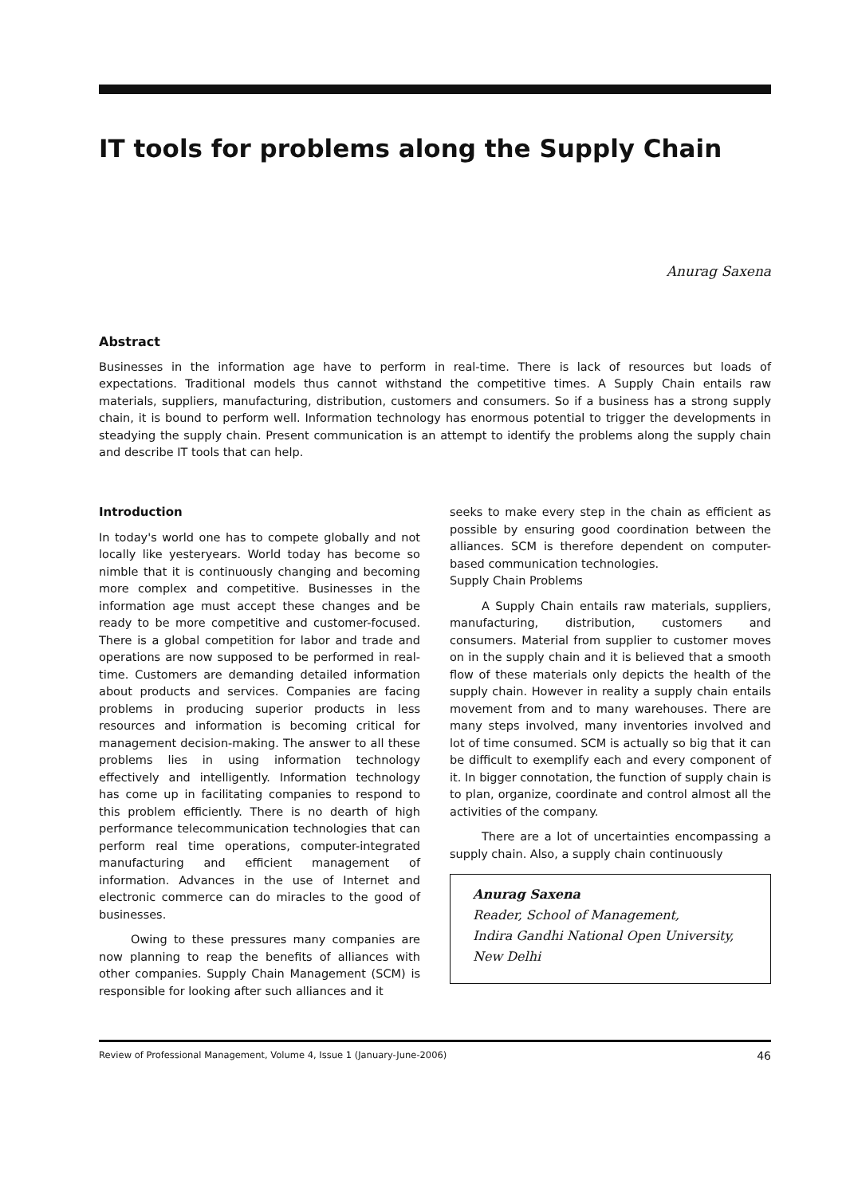IT tools for problems along the Supply Chain
Anurag Saxena
Abstract
Businesses in the information age have to perform in real-time. There is lack of resources but loads of expectations. Traditional models thus cannot withstand the competitive times. A Supply Chain entails raw materials, suppliers, manufacturing, distribution, customers and consumers. So if a business has a strong supply chain, it is bound to perform well. Information technology has enormous potential to trigger the developments in steadying the supply chain. Present communication is an attempt to identify the problems along the supply chain and describe IT tools that can help.
Introduction
In today's world one has to compete globally and not locally like yesteryears. World today has become so nimble that it is continuously changing and becoming more complex and competitive. Businesses in the information age must accept these changes and be ready to be more competitive and customer-focused. There is a global competition for labor and trade and operations are now supposed to be performed in real-time. Customers are demanding detailed information about products and services. Companies are facing problems in producing superior products in less resources and information is becoming critical for management decision-making. The answer to all these problems lies in using information technology effectively and intelligently. Information technology has come up in facilitating companies to respond to this problem efficiently. There is no dearth of high performance telecommunication technologies that can perform real time operations, computer-integrated manufacturing and efficient management of information. Advances in the use of Internet and electronic commerce can do miracles to the good of businesses.
Owing to these pressures many companies are now planning to reap the benefits of alliances with other companies. Supply Chain Management (SCM) is responsible for looking after such alliances and it
seeks to make every step in the chain as efficient as possible by ensuring good coordination between the alliances. SCM is therefore dependent on computer-based communication technologies.
Supply Chain Problems
A Supply Chain entails raw materials, suppliers, manufacturing, distribution, customers and consumers. Material from supplier to customer moves on in the supply chain and it is believed that a smooth flow of these materials only depicts the health of the supply chain. However in reality a supply chain entails movement from and to many warehouses. There are many steps involved, many inventories involved and lot of time consumed. SCM is actually so big that it can be difficult to exemplify each and every component of it. In bigger connotation, the function of supply chain is to plan, organize, coordinate and control almost all the activities of the company.
There are a lot of uncertainties encompassing a supply chain. Also, a supply chain continuously
Anurag Saxena
Reader, School of Management,
Indira Gandhi National Open University,
New Delhi
Review of Professional Management, Volume 4, Issue 1 (January-June-2006) 46